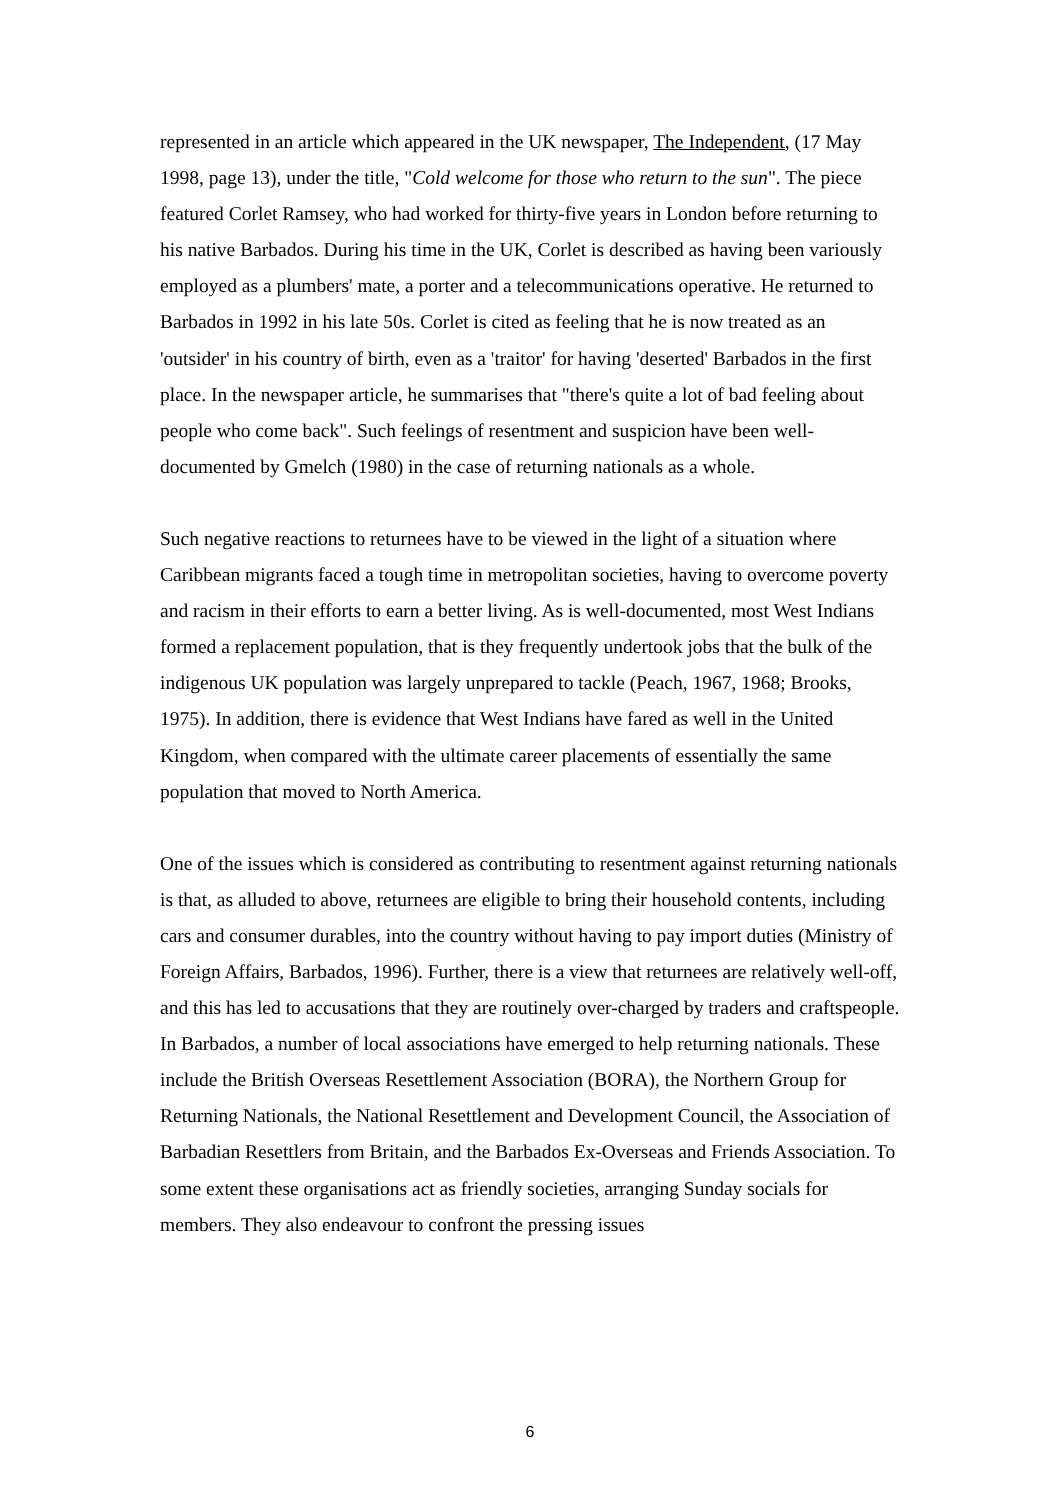represented in an article which appeared in the UK newspaper, The Independent, (17 May 1998, page 13), under the title, "Cold welcome for those who return to the sun". The piece featured Corlet Ramsey, who had worked for thirty-five years in London before returning to his native Barbados. During his time in the UK, Corlet is described as having been variously employed as a plumbers' mate, a porter and a telecommunications operative. He returned to Barbados in 1992 in his late 50s. Corlet is cited as feeling that he is now treated as an 'outsider' in his country of birth, even as a 'traitor' for having 'deserted' Barbados in the first place. In the newspaper article, he summarises that "there's quite a lot of bad feeling about people who come back". Such feelings of resentment and suspicion have been well-documented by Gmelch (1980) in the case of returning nationals as a whole.
Such negative reactions to returnees have to be viewed in the light of a situation where Caribbean migrants faced a tough time in metropolitan societies, having to overcome poverty and racism in their efforts to earn a better living. As is well-documented, most West Indians formed a replacement population, that is they frequently undertook jobs that the bulk of the indigenous UK population was largely unprepared to tackle (Peach, 1967, 1968; Brooks, 1975). In addition, there is evidence that West Indians have fared as well in the United Kingdom, when compared with the ultimate career placements of essentially the same population that moved to North America.
One of the issues which is considered as contributing to resentment against returning nationals is that, as alluded to above, returnees are eligible to bring their household contents, including cars and consumer durables, into the country without having to pay import duties (Ministry of Foreign Affairs, Barbados, 1996). Further, there is a view that returnees are relatively well-off, and this has led to accusations that they are routinely over-charged by traders and craftspeople. In Barbados, a number of local associations have emerged to help returning nationals. These include the British Overseas Resettlement Association (BORA), the Northern Group for Returning Nationals, the National Resettlement and Development Council, the Association of Barbadian Resettlers from Britain, and the Barbados Ex-Overseas and Friends Association. To some extent these organisations act as friendly societies, arranging Sunday socials for members. They also endeavour to confront the pressing issues
6